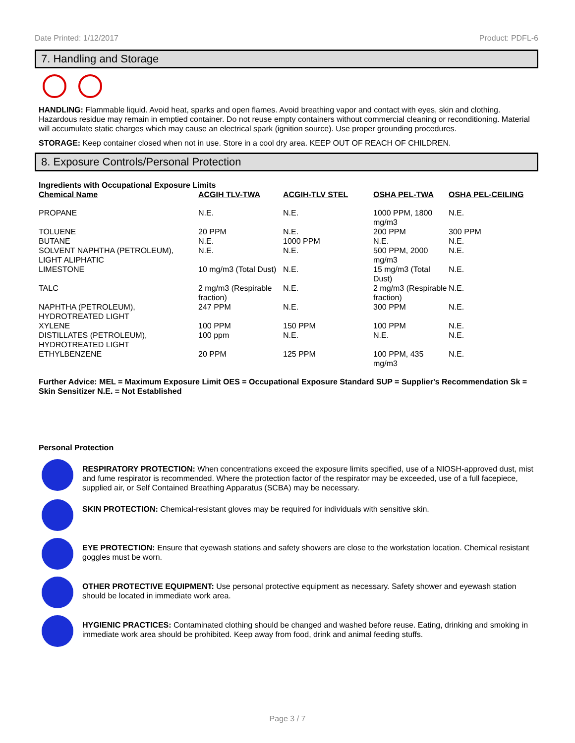Date Printed: 1/12/2017 Product: PDFL-6
7. Handling and Storage
HANDLING: Flammable liquid. Avoid heat, sparks and open flames. Avoid breathing vapor and contact with eyes, skin and clothing. Hazardous residue may remain in emptied container. Do not reuse empty containers without commercial cleaning or reconditioning. Material will accumulate static charges which may cause an electrical spark (ignition source). Use proper grounding procedures.
STORAGE: Keep container closed when not in use. Store in a cool dry area. KEEP OUT OF REACH OF CHILDREN.
8. Exposure Controls/Personal Protection
Ingredients with Occupational Exposure Limits
| Chemical Name | ACGIH TLV-TWA | ACGIH-TLV STEL | OSHA PEL-TWA | OSHA PEL-CEILING |
| --- | --- | --- | --- | --- |
| PROPANE | N.E. | N.E. | 1000 PPM, 1800 mg/m3 | N.E. |
| TOLUENE | 20 PPM | N.E. | 200 PPM | 300 PPM |
| BUTANE | N.E. | 1000 PPM | N.E. | N.E. |
| SOLVENT NAPHTHA (PETROLEUM), LIGHT ALIPHATIC | N.E. | N.E. | 500 PPM, 2000 mg/m3 | N.E. |
| LIMESTONE | 10 mg/m3 (Total Dust) | N.E. | 15 mg/m3 (Total Dust) | N.E. |
| TALC | 2 mg/m3 (Respirable fraction) | N.E. | 2 mg/m3 (Respirable fraction) | N.E. |
| NAPHTHA (PETROLEUM), HYDROTREATED LIGHT | 247 PPM | N.E. | 300 PPM | N.E. |
| XYLENE | 100 PPM | 150 PPM | 100 PPM | N.E. |
| DISTILLATES (PETROLEUM), HYDROTREATED LIGHT | 100 ppm | N.E. | N.E. | N.E. |
| ETHYLBENZENE | 20 PPM | 125 PPM | 100 PPM, 435 mg/m3 | N.E. |
Further Advice: MEL = Maximum Exposure Limit OES = Occupational Exposure Standard SUP = Supplier's Recommendation Sk = Skin Sensitizer N.E. = Not Established
Personal Protection
RESPIRATORY PROTECTION: When concentrations exceed the exposure limits specified, use of a NIOSH-approved dust, mist and fume respirator is recommended. Where the protection factor of the respirator may be exceeded, use of a full facepiece, supplied air, or Self Contained Breathing Apparatus (SCBA) may be necessary.
SKIN PROTECTION: Chemical-resistant gloves may be required for individuals with sensitive skin.
EYE PROTECTION: Ensure that eyewash stations and safety showers are close to the workstation location. Chemical resistant goggles must be worn.
OTHER PROTECTIVE EQUIPMENT: Use personal protective equipment as necessary. Safety shower and eyewash station should be located in immediate work area.
HYGIENIC PRACTICES: Contaminated clothing should be changed and washed before reuse. Eating, drinking and smoking in immediate work area should be prohibited. Keep away from food, drink and animal feeding stuffs.
Page 3 / 7